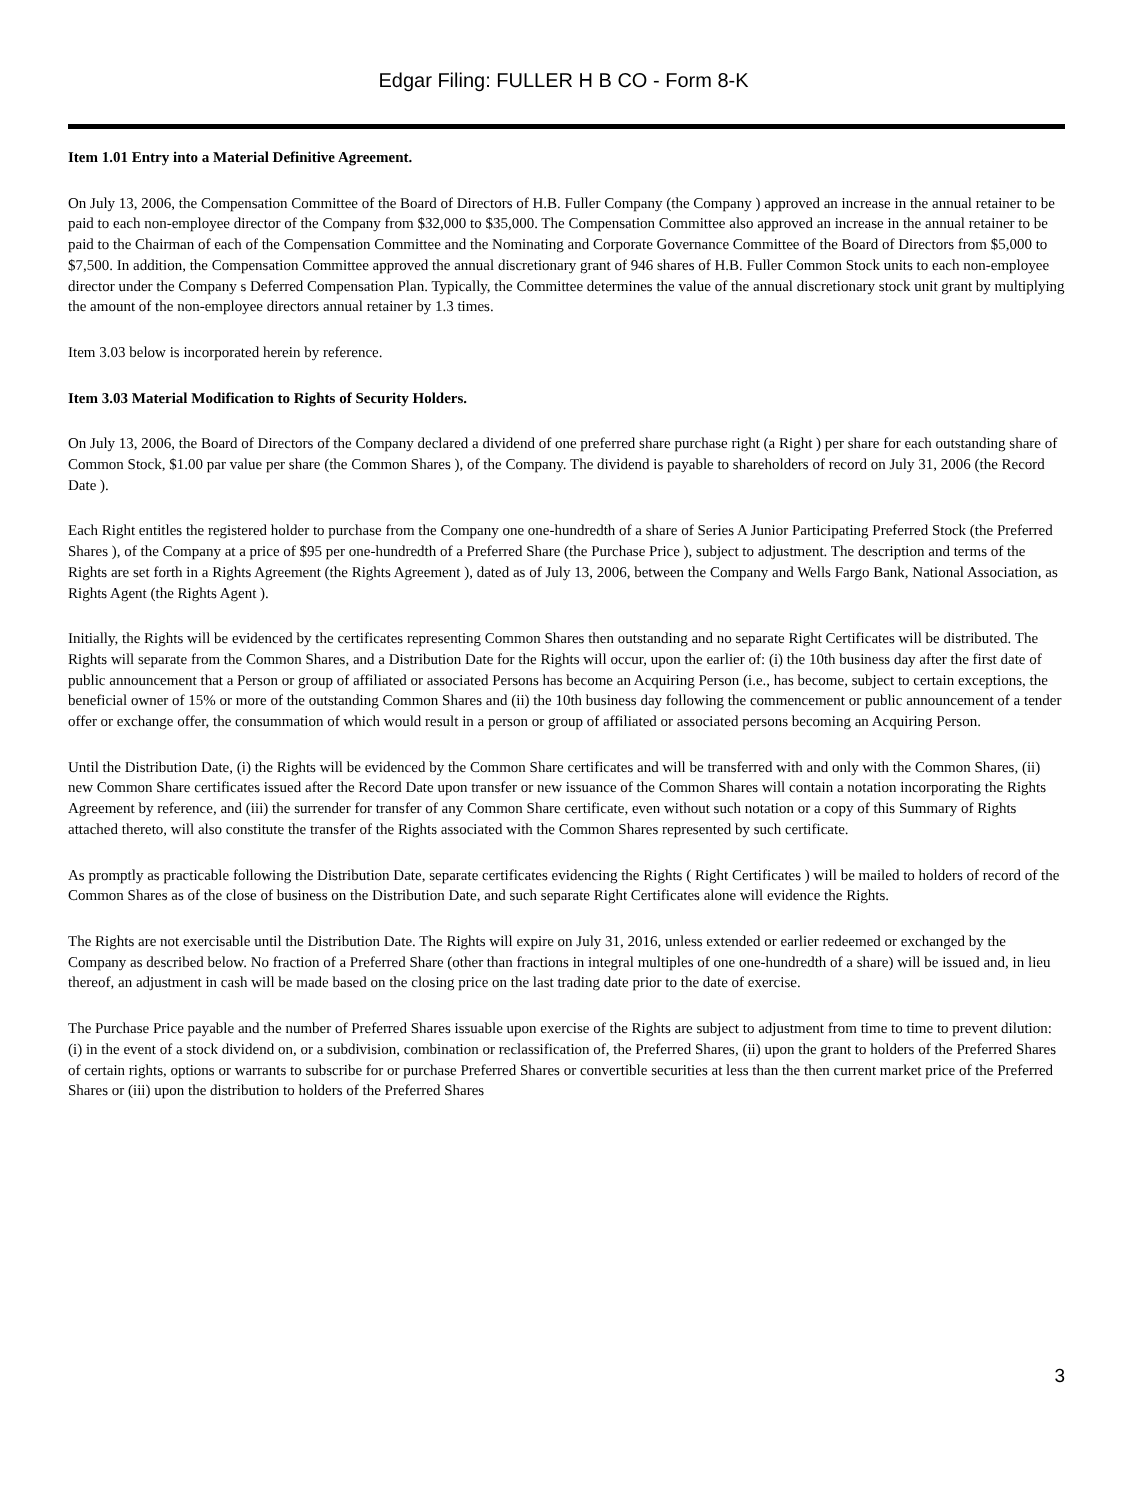Edgar Filing: FULLER H B CO - Form 8-K
Item 1.01 Entry into a Material Definitive Agreement.
On July 13, 2006, the Compensation Committee of the Board of Directors of H.B. Fuller Company (the Company ) approved an increase in the annual retainer to be paid to each non-employee director of the Company from $32,000 to $35,000. The Compensation Committee also approved an increase in the annual retainer to be paid to the Chairman of each of the Compensation Committee and the Nominating and Corporate Governance Committee of the Board of Directors from $5,000 to $7,500. In addition, the Compensation Committee approved the annual discretionary grant of 946 shares of H.B. Fuller Common Stock units to each non-employee director under the Company s Deferred Compensation Plan. Typically, the Committee determines the value of the annual discretionary stock unit grant by multiplying the amount of the non-employee directors annual retainer by 1.3 times.
Item 3.03 below is incorporated herein by reference.
Item 3.03 Material Modification to Rights of Security Holders.
On July 13, 2006, the Board of Directors of the Company declared a dividend of one preferred share purchase right (a Right ) per share for each outstanding share of Common Stock, $1.00 par value per share (the Common Shares ), of the Company. The dividend is payable to shareholders of record on July 31, 2006 (the Record Date ).
Each Right entitles the registered holder to purchase from the Company one one-hundredth of a share of Series A Junior Participating Preferred Stock (the Preferred Shares ), of the Company at a price of $95 per one-hundredth of a Preferred Share (the Purchase Price ), subject to adjustment. The description and terms of the Rights are set forth in a Rights Agreement (the Rights Agreement ), dated as of July 13, 2006, between the Company and Wells Fargo Bank, National Association, as Rights Agent (the Rights Agent ).
Initially, the Rights will be evidenced by the certificates representing Common Shares then outstanding and no separate Right Certificates will be distributed. The Rights will separate from the Common Shares, and a Distribution Date for the Rights will occur, upon the earlier of: (i) the 10th business day after the first date of public announcement that a Person or group of affiliated or associated Persons has become an Acquiring Person (i.e., has become, subject to certain exceptions, the beneficial owner of 15% or more of the outstanding Common Shares and (ii) the 10th business day following the commencement or public announcement of a tender offer or exchange offer, the consummation of which would result in a person or group of affiliated or associated persons becoming an Acquiring Person.
Until the Distribution Date, (i) the Rights will be evidenced by the Common Share certificates and will be transferred with and only with the Common Shares, (ii) new Common Share certificates issued after the Record Date upon transfer or new issuance of the Common Shares will contain a notation incorporating the Rights Agreement by reference, and (iii) the surrender for transfer of any Common Share certificate, even without such notation or a copy of this Summary of Rights attached thereto, will also constitute the transfer of the Rights associated with the Common Shares represented by such certificate.
As promptly as practicable following the Distribution Date, separate certificates evidencing the Rights ( Right Certificates ) will be mailed to holders of record of the Common Shares as of the close of business on the Distribution Date, and such separate Right Certificates alone will evidence the Rights.
The Rights are not exercisable until the Distribution Date. The Rights will expire on July 31, 2016, unless extended or earlier redeemed or exchanged by the Company as described below. No fraction of a Preferred Share (other than fractions in integral multiples of one one-hundredth of a share) will be issued and, in lieu thereof, an adjustment in cash will be made based on the closing price on the last trading date prior to the date of exercise.
The Purchase Price payable and the number of Preferred Shares issuable upon exercise of the Rights are subject to adjustment from time to time to prevent dilution: (i) in the event of a stock dividend on, or a subdivision, combination or reclassification of, the Preferred Shares, (ii) upon the grant to holders of the Preferred Shares of certain rights, options or warrants to subscribe for or purchase Preferred Shares or convertible securities at less than the then current market price of the Preferred Shares or (iii) upon the distribution to holders of the Preferred Shares
3